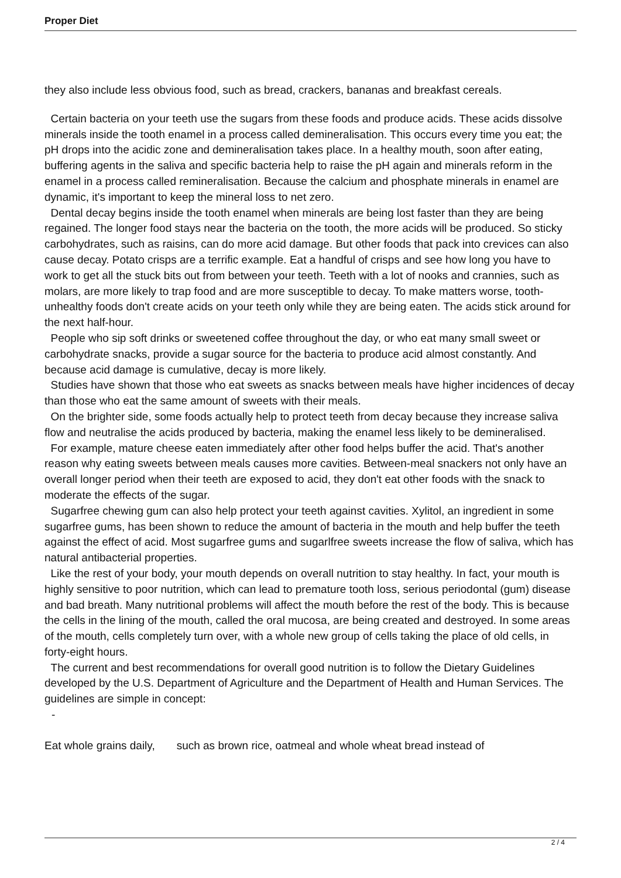Proper Diet
they also include less obvious food, such as bread, crackers, bananas and breakfast cereals.
Certain bacteria on your teeth use the sugars from these foods and produce acids. These acids dissolve minerals inside the tooth enamel in a process called demineralisation. This occurs every time you eat; the pH drops into the acidic zone and demineralisation takes place. In a healthy mouth, soon after eating, buffering agents in the saliva and specific bacteria help to raise the pH again and minerals reform in the enamel in a process called remineralisation. Because the calcium and phosphate minerals in enamel are dynamic, it's important to keep the mineral loss to net zero.
Dental decay begins inside the tooth enamel when minerals are being lost faster than they are being regained. The longer food stays near the bacteria on the tooth, the more acids will be produced. So sticky carbohydrates, such as raisins, can do more acid damage. But other foods that pack into crevices can also cause decay. Potato crisps are a terrific example. Eat a handful of crisps and see how long you have to work to get all the stuck bits out from between your teeth. Teeth with a lot of nooks and crannies, such as molars, are more likely to trap food and are more susceptible to decay. To make matters worse, tooth-unhealthy foods don't create acids on your teeth only while they are being eaten. The acids stick around for the next half-hour.
People who sip soft drinks or sweetened coffee throughout the day, or who eat many small sweet or carbohydrate snacks, provide a sugar source for the bacteria to produce acid almost constantly. And because acid damage is cumulative, decay is more likely.
Studies have shown that those who eat sweets as snacks between meals have higher incidences of decay than those who eat the same amount of sweets with their meals.
On the brighter side, some foods actually help to protect teeth from decay because they increase saliva flow and neutralise the acids produced by bacteria, making the enamel less likely to be demineralised.
For example, mature cheese eaten immediately after other food helps buffer the acid. That's another reason why eating sweets between meals causes more cavities. Between-meal snackers not only have an overall longer period when their teeth are exposed to acid, they don't eat other foods with the snack to moderate the effects of the sugar.
Sugarfree chewing gum can also help protect your teeth against cavities. Xylitol, an ingredient in some sugarfree gums, has been shown to reduce the amount of bacteria in the mouth and help buffer the teeth against the effect of acid. Most sugarfree gums and sugarlfree sweets increase the flow of saliva, which has natural antibacterial properties.
Like the rest of your body, your mouth depends on overall nutrition to stay healthy. In fact, your mouth is highly sensitive to poor nutrition, which can lead to premature tooth loss, serious periodontal (gum) disease and bad breath. Many nutritional problems will affect the mouth before the rest of the body. This is because the cells in the lining of the mouth, called the oral mucosa, are being created and destroyed. In some areas of the mouth, cells completely turn over, with a whole new group of cells taking the place of old cells, in forty-eight hours.
The current and best recommendations for overall good nutrition is to follow the Dietary Guidelines developed by the U.S. Department of Agriculture and the Department of Health and Human Services. The guidelines are simple in concept:
-
Eat whole grains daily, such as brown rice, oatmeal and whole wheat bread instead of
2 / 4